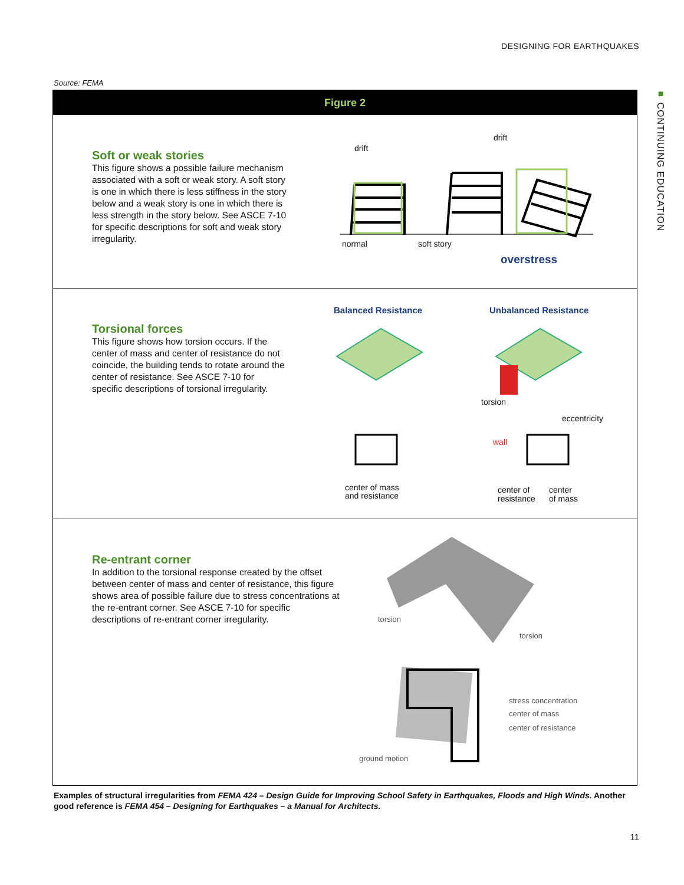DESIGNING FOR EARTHQUAKES
■ CONTINUING EDUCATION
Source: FEMA
Figure 2
Soft or weak stories
This figure shows a possible failure mechanism associated with a soft or weak story. A soft story is one in which there is less stiffness in the story below and a weak story is one in which there is less strength in the story below. See ASCE 7-10 for specific descriptions for soft and weak story irregularity.
drift
drift
normal soft story
overstress
Torsional forces
This figure shows how torsion occurs. If the center of mass and center of resistance do not coincide, the building tends to rotate around the center of resistance. See ASCE 7-10 for specific descriptions of torsional irregularity.
Balanced Resistance Unbalanced Resistance
torsion
eccentricity
wall
center of mass
and resistance
center of
resistance
center
of mass
Re-entrant corner
In addition to the torsional response created by the offset between center of mass and center of resistance, this figure shows area of possible failure due to stress concentrations at the re-entrant corner. See ASCE 7-10 for specific descriptions of re-entrant corner irregularity.
torsion
torsion
stress concentration
center of mass
center of resistance
ground motion
Examples of structural irregularities from FEMA 424 – Design Guide for Improving School Safety in Earthquakes, Floods and High Winds. Another good reference is FEMA 454 – Designing for Earthquakes – a Manual for Architects.
11